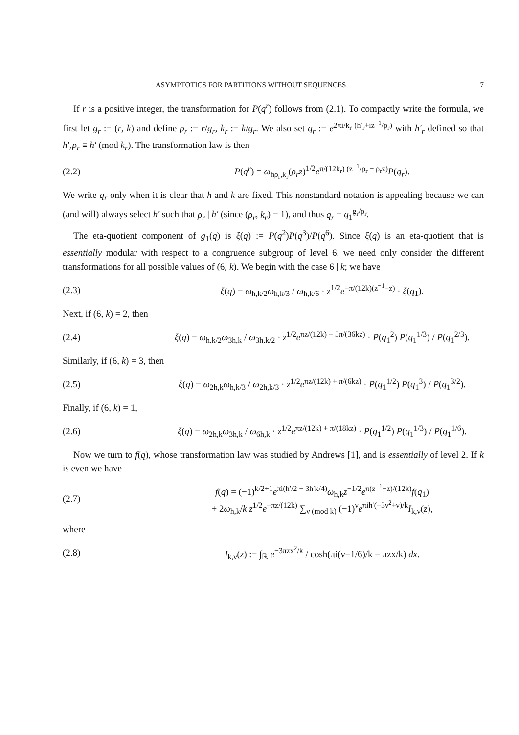ASYMPTOTICS FOR PARTITIONS WITHOUT SEQUENCES 7
If r is a positive integer, the transformation for P(q<sup>r</sup>) follows from (2.1). To compactly write the formula, we first let g<sub>r</sub> := (r, k) and define ρ<sub>r</sub> := r/g<sub>r</sub>, k<sub>r</sub> := k/g<sub>r</sub>. We also set q<sub>r</sub> := e<sup>2πi/k<sub>r</sub> (h′<sub>r</sub>+iz<sup>−1</sup>/ρ<sub>r</sub>)</sup> with h′<sub>r</sub> defined so that h′<sub>r</sub>ρ<sub>r</sub> ≡ h′ (mod k<sub>r</sub>). The transformation law is then
(2.2) P(q<sup>r</sup>) = ω<sub>hρ<sub>r</sub>,k<sub>r</sub></sub>(ρ<sub>r</sub>z)<sup>1/2</sup>e<sup>π/(12k<sub>r</sub>) (z<sup>−1</sup>/ρ<sub>r</sub> − ρ<sub>r</sub>z)</sup>P(q<sub>r</sub>).
We write q<sub>r</sub> only when it is clear that h and k are fixed. This nonstandard notation is appealing because we can (and will) always select h′ such that ρ<sub>r</sub> | h′ (since (ρ<sub>r</sub>, k<sub>r</sub>) = 1), and thus q<sub>r</sub> = q<sub>1</sub><sup>g<sub>r</sub>/ρ<sub>r</sub></sup>.
The eta-quotient component of g<sub>1</sub>(q) is ξ(q) := P(q<sup>2</sup>)P(q<sup>3</sup>)/P(q<sup>6</sup>). Since ξ(q) is an eta-quotient that is essentially modular with respect to a congruence subgroup of level 6, we need only consider the different transformations for all possible values of (6, k). We begin with the case 6 | k; we have
(2.3) ξ(q) = ω<sub>h,k/2</sub>ω<sub>h,k/3</sub> / ω<sub>h,k/6</sub> · z<sup>1/2</sup>e<sup>−π/(12k)(z<sup>−1</sup>−z)</sup> · ξ(q<sub>1</sub>).
Next, if (6, k) = 2, then
(2.4) ξ(q) = ω<sub>h,k/2</sub>ω<sub>3h,k</sub> / ω<sub>3h,k/2</sub> · z<sup>1/2</sup>e<sup>πz/(12k) + 5π/(36kz)</sup> · P(q<sub>1</sub><sup>2</sup>) P(q<sub>1</sub><sup>1/3</sup>) / P(q<sub>1</sub><sup>2/3</sup>).
Similarly, if (6, k) = 3, then
(2.5) ξ(q) = ω<sub>2h,k</sub>ω<sub>h,k/3</sub> / ω<sub>2h,k/3</sub> · z<sup>1/2</sup>e<sup>πz/(12k) + π/(6kz)</sup> · P(q<sub>1</sub><sup>1/2</sup>) P(q<sub>1</sub><sup>3</sup>) / P(q<sub>1</sub><sup>3/2</sup>).
Finally, if (6, k) = 1,
(2.6) ξ(q) = ω<sub>2h,k</sub>ω<sub>3h,k</sub> / ω<sub>6h,k</sub> · z<sup>1/2</sup>e<sup>πz/(12k) + π/(18kz)</sup> · P(q<sub>1</sub><sup>1/2</sup>) P(q<sub>1</sub><sup>1/3</sup>) / P(q<sub>1</sub><sup>1/6</sup>).
Now we turn to f(q), whose transformation law was studied by Andrews [1], and is essentially of level 2. If k is even we have
(2.7) f(q) = (−1)<sup>k/2+1</sup>e<sup>πi(h′/2 − 3h′k/4)</sup>ω<sub>h,k</sub>z<sup>−1/2</sup>e<sup>π(z<sup>−1</sup>−z)/(12k)</sup>f(q<sub>1</sub>)
+ 2ω<sub>h,k</sub>/k z<sup>1/2</sup>e<sup>−πz/(12k)</sup> ∑<sub>ν (mod k)</sub> (−1)<sup>ν</sup>e<sup>πih′(−3ν<sup>2</sup>+ν)/k</sup>I<sub>k,ν</sub>(z),
where
(2.8) I<sub>k,ν</sub>(z) := ∫<sub>ℝ</sub> e<sup>−3πzx<sup>2</sup>/k</sup> / cosh(πi(ν−1/6)/k − πzx/k) dx.